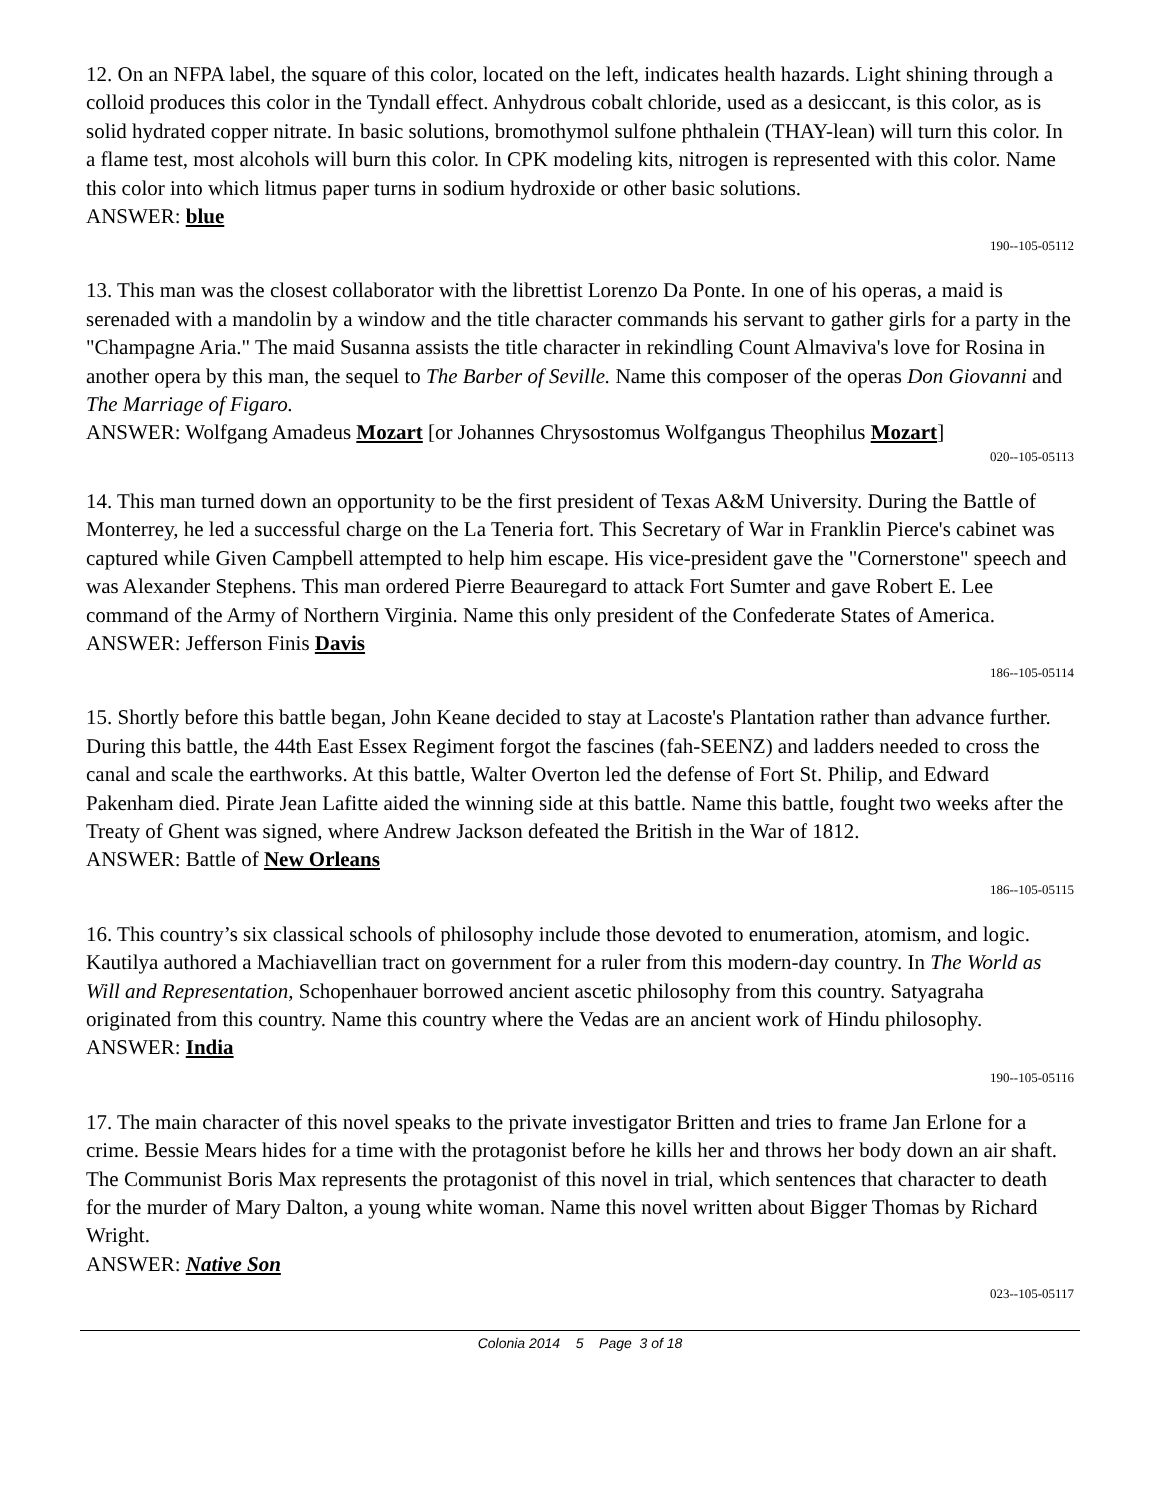12. On an NFPA label, the square of this color, located on the left, indicates health hazards. Light shining through a colloid produces this color in the Tyndall effect. Anhydrous cobalt chloride, used as a desiccant, is this color, as is solid hydrated copper nitrate. In basic solutions, bromothymol sulfone phthalein (THAY-lean) will turn this color. In a flame test, most alcohols will burn this color. In CPK modeling kits, nitrogen is represented with this color. Name this color into which litmus paper turns in sodium hydroxide or other basic solutions.
ANSWER: blue
190--105-05112
13. This man was the closest collaborator with the librettist Lorenzo Da Ponte. In one of his operas, a maid is serenaded with a mandolin by a window and the title character commands his servant to gather girls for a party in the "Champagne Aria." The maid Susanna assists the title character in rekindling Count Almaviva's love for Rosina in another opera by this man, the sequel to The Barber of Seville. Name this composer of the operas Don Giovanni and The Marriage of Figaro.
ANSWER: Wolfgang Amadeus Mozart [or Johannes Chrysostomus Wolfgangus Theophilus Mozart]
020--105-05113
14. This man turned down an opportunity to be the first president of Texas A&M University. During the Battle of Monterrey, he led a successful charge on the La Teneria fort. This Secretary of War in Franklin Pierce's cabinet was captured while Given Campbell attempted to help him escape. His vice-president gave the "Cornerstone" speech and was Alexander Stephens. This man ordered Pierre Beauregard to attack Fort Sumter and gave Robert E. Lee command of the Army of Northern Virginia. Name this only president of the Confederate States of America.
ANSWER: Jefferson Finis Davis
186--105-05114
15. Shortly before this battle began, John Keane decided to stay at Lacoste's Plantation rather than advance further. During this battle, the 44th East Essex Regiment forgot the fascines (fah-SEENZ) and ladders needed to cross the canal and scale the earthworks. At this battle, Walter Overton led the defense of Fort St. Philip, and Edward Pakenham died. Pirate Jean Lafitte aided the winning side at this battle. Name this battle, fought two weeks after the Treaty of Ghent was signed, where Andrew Jackson defeated the British in the War of 1812.
ANSWER: Battle of New Orleans
186--105-05115
16. This country’s six classical schools of philosophy include those devoted to enumeration, atomism, and logic. Kautilya authored a Machiavellian tract on government for a ruler from this modern-day country. In The World as Will and Representation, Schopenhauer borrowed ancient ascetic philosophy from this country. Satyagraha originated from this country. Name this country where the Vedas are an ancient work of Hindu philosophy.
ANSWER: India
190--105-05116
17. The main character of this novel speaks to the private investigator Britten and tries to frame Jan Erlone for a crime. Bessie Mears hides for a time with the protagonist before he kills her and throws her body down an air shaft. The Communist Boris Max represents the protagonist of this novel in trial, which sentences that character to death for the murder of Mary Dalton, a young white woman. Name this novel written about Bigger Thomas by Richard Wright.
ANSWER: Native Son
023--105-05117
Colonia 2014 5 Page 3 of 18